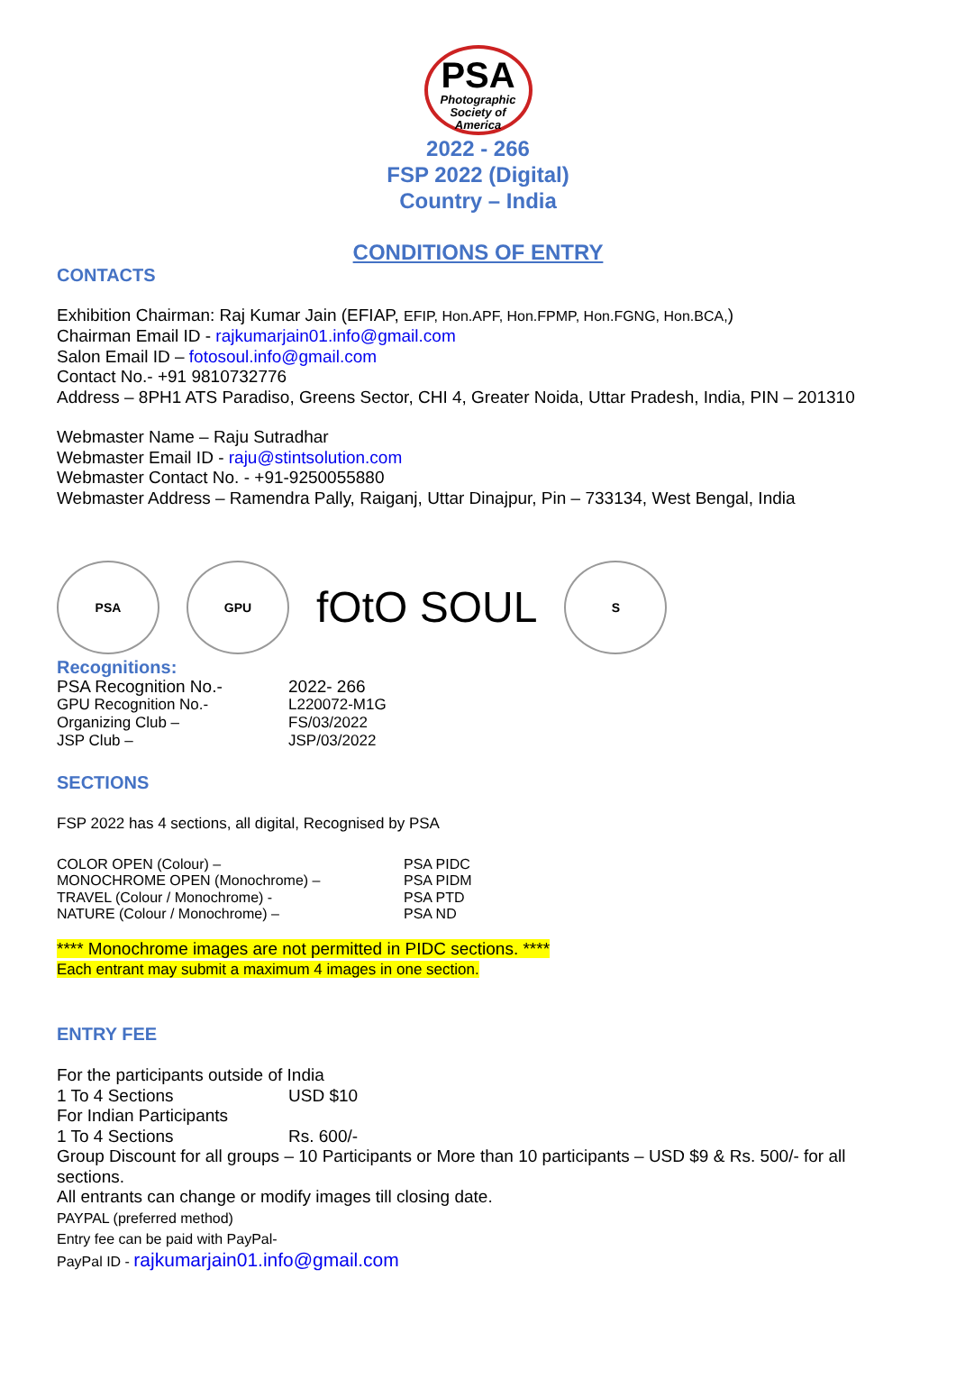PSA
Photographic
Society of
America
2022 - 266
FSP 2022 (Digital)
Country – India
CONDITIONS OF ENTRY
CONTACTS
Exhibition Chairman: Raj Kumar Jain (EFIAP, EFIP, Hon.APF, Hon.FPMP, Hon.FGNG, Hon.BCA,)
Chairman Email ID - rajkumarjain01.info@gmail.com
Salon Email ID – fotosoul.info@gmail.com
Contact No.- +91 9810732776
Address – 8PH1 ATS Paradiso, Greens Sector, CHI 4, Greater Noida, Uttar Pradesh, India, PIN – 201310
Webmaster Name – Raju Sutradhar
Webmaster Email ID - raju@stintsolution.com
Webmaster Contact No. - +91-9250055880
Webmaster Address – Ramendra Pally, Raiganj, Uttar Dinajpur, Pin – 733134, West Bengal, India
PSA GPU
fOtO SOUL
S
Recognitions:
| PSA Recognition No.- | 2022- 266 |
| GPU Recognition No.- | L220072-M1G |
| Organizing Club – | FS/03/2022 |
| JSP Club – | JSP/03/2022 |
SECTIONS
FSP 2022 has 4 sections, all digital, Recognised by PSA
| COLOR OPEN (Colour) – | PSA PIDC |
| MONOCHROME OPEN (Monochrome) – | PSA PIDM |
| TRAVEL (Colour / Monochrome) - | PSA PTD |
| NATURE (Colour / Monochrome) – | PSA ND |
**** Monochrome images are not permitted in PIDC sections. ****
Each entrant may submit a maximum 4 images in one section.
ENTRY FEE
For the participants outside of India
| 1 To 4 Sections | USD $10 |
For Indian Participants
| 1 To 4 Sections | Rs. 600/- |
Group Discount for all groups – 10 Participants or More than 10 participants – USD $9 & Rs. 500/- for all sections.
All entrants can change or modify images till closing date.
PAYPAL (preferred method)
Entry fee can be paid with PayPal-
PayPal ID - rajkumarjain01.info@gmail.com